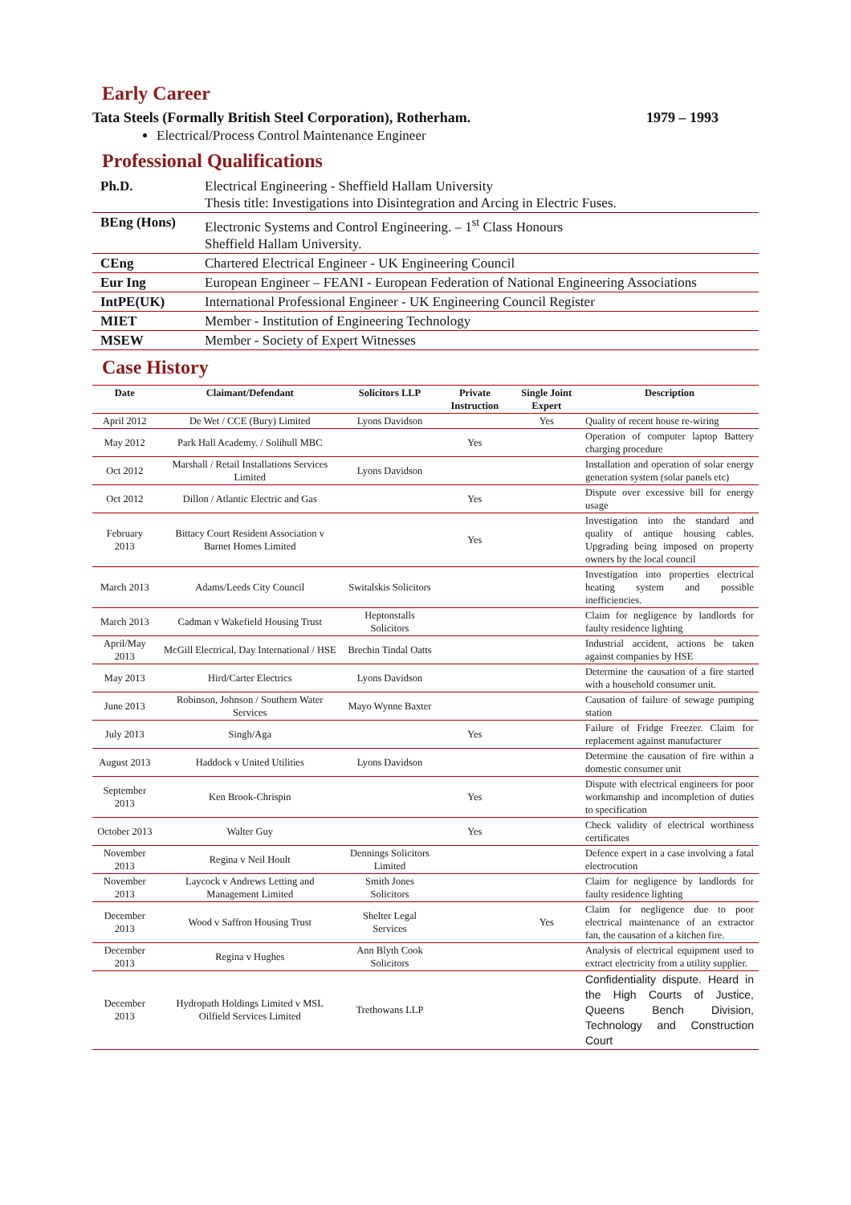Early Career
Tata Steels (Formally British Steel Corporation), Rotherham. 1979 – 1993
Electrical/Process Control Maintenance Engineer
Professional Qualifications
| Ph.D. | Electrical Engineering - Sheffield Hallam University Thesis title: Investigations into Disintegration and Arcing in Electric Fuses. |
| BEng (Hons) | Electronic Systems and Control Engineering. – 1<sup>st</sup> Class Honours Sheffield Hallam University. |
| CEng | Chartered Electrical Engineer - UK Engineering Council |
| Eur Ing | European Engineer – FEANI - European Federation of National Engineering Associations |
| IntPE(UK) | International Professional Engineer - UK Engineering Council Register |
| MIET | Member - Institution of Engineering Technology |
| MSEW | Member - Society of Expert Witnesses |
Case History
| Date | Claimant/Defendant | Solicitors LLP | Private Instruction | Single Joint Expert | Description |
| --- | --- | --- | --- | --- | --- |
| April 2012 | De Wet / CCE (Bury) Limited | Lyons Davidson | | Yes | Quality of recent house re-wiring |
| May 2012 | Park Hall Academy. / Solihull MBC | | Yes | | Operation of computer laptop Battery charging procedure |
| Oct 2012 | Marshall / Retail Installations Services Limited | Lyons Davidson | | | Installation and operation of solar energy generation system (solar panels etc) |
| Oct 2012 | Dillon / Atlantic Electric and Gas | | Yes | | Dispute over excessive bill for energy usage |
| February 2013 | Bittacy Court Resident Association v Barnet Homes Limited | | Yes | | Investigation into the standard and quality of antique housing cables. Upgrading being imposed on property owners by the local council |
| March 2013 | Adams/Leeds City Council | Switalskis Solicitors | | | Investigation into properties electrical heating system and possible inefficiencies. |
| March 2013 | Cadman v Wakefield Housing Trust | Heptonstalls Solicitors | | | Claim for negligence by landlords for faulty residence lighting |
| April/May 2013 | McGill Electrical, Day International / HSE | Brechin Tindal Oatts | | | Industrial accident, actions be taken against companies by HSE |
| May 2013 | Hird/Carter Electrics | Lyons Davidson | | | Determine the causation of a fire started with a household consumer unit. |
| June 2013 | Robinson, Johnson / Southern Water Services | Mayo Wynne Baxter | | | Causation of failure of sewage pumping station |
| July 2013 | Singh/Aga | | Yes | | Failure of Fridge Freezer. Claim for replacement against manufacturer |
| August 2013 | Haddock v United Utilities | Lyons Davidson | | | Determine the causation of fire within a domestic consumer unit |
| September 2013 | Ken Brook-Chrispin | | Yes | | Dispute with electrical engineers for poor workmanship and incompletion of duties to specification |
| October 2013 | Walter Guy | | Yes | | Check validity of electrical worthiness certificates |
| November 2013 | Regina v Neil Hoult | Dennings Solicitors Limited | | | Defence expert in a case involving a fatal electrocution |
| November 2013 | Laycock v Andrews Letting and Management Limited | Smith Jones Solicitors | | | Claim for negligence by landlords for faulty residence lighting |
| December 2013 | Wood v Saffron Housing Trust | Shelter Legal Services | | Yes | Claim for negligence due to poor electrical maintenance of an extractor fan, the causation of a kitchen fire. |
| December 2013 | Regina v Hughes | Ann Blyth Cook Solicitors | | | Analysis of electrical equipment used to extract electricity from a utility supplier. |
| December 2013 | Hydropath Holdings Limited v MSL Oilfield Services Limited | Trethowans LLP | | | Confidentiality dispute. Heard in the High Courts of Justice, Queens Bench Division, Technology and Construction Court |